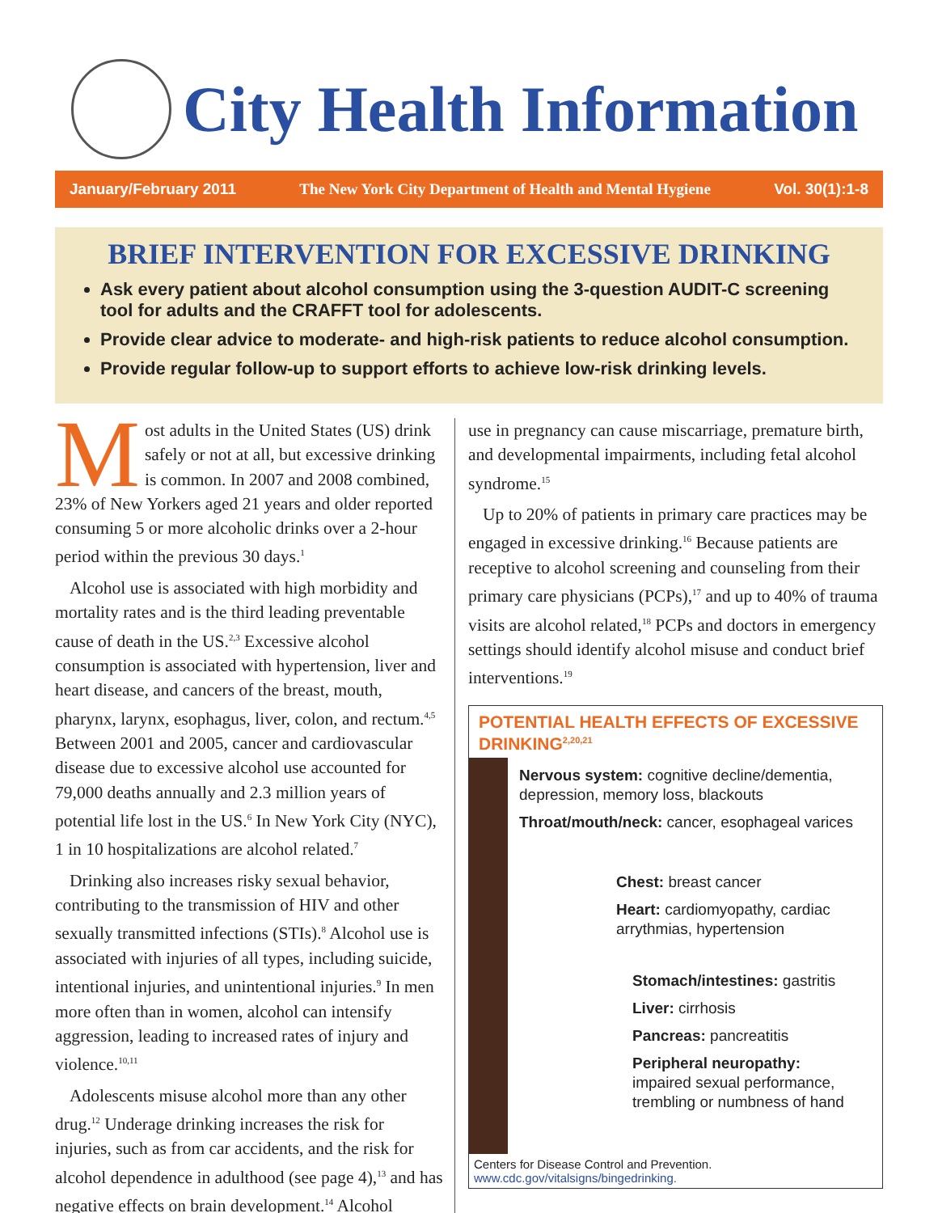City Health Information
January/February 2011 The New York City Department of Health and Mental Hygiene Vol. 30(1):1-8
BRIEF INTERVENTION FOR EXCESSIVE DRINKING
Ask every patient about alcohol consumption using the 3-question AUDIT-C screening tool for adults and the CRAFFT tool for adolescents.
Provide clear advice to moderate- and high-risk patients to reduce alcohol consumption.
Provide regular follow-up to support efforts to achieve low-risk drinking levels.
Most adults in the United States (US) drink safely or not at all, but excessive drinking is common. In 2007 and 2008 combined, 23% of New Yorkers aged 21 years and older reported consuming 5 or more alcoholic drinks over a 2-hour period within the previous 30 days.<sup>1</sup>
Alcohol use is associated with high morbidity and mortality rates and is the third leading preventable cause of death in the US.<sup>2,3</sup> Excessive alcohol consumption is associated with hypertension, liver and heart disease, and cancers of the breast, mouth, pharynx, larynx, esophagus, liver, colon, and rectum.<sup>4,5</sup> Between 2001 and 2005, cancer and cardiovascular disease due to excessive alcohol use accounted for 79,000 deaths annually and 2.3 million years of potential life lost in the US.<sup>6</sup> In New York City (NYC), 1 in 10 hospitalizations are alcohol related.<sup>7</sup>
Drinking also increases risky sexual behavior, contributing to the transmission of HIV and other sexually transmitted infections (STIs).<sup>8</sup> Alcohol use is associated with injuries of all types, including suicide, intentional injuries, and unintentional injuries.<sup>9</sup> In men more often than in women, alcohol can intensify aggression, leading to increased rates of injury and violence.<sup>10,11</sup>
Adolescents misuse alcohol more than any other drug.<sup>12</sup> Underage drinking increases the risk for injuries, such as from car accidents, and the risk for alcohol dependence in adulthood (see page 4),<sup>13</sup> and has negative effects on brain development.<sup>14</sup> Alcohol
use in pregnancy can cause miscarriage, premature birth, and developmental impairments, including fetal alcohol syndrome.<sup>15</sup>
Up to 20% of patients in primary care practices may be engaged in excessive drinking.<sup>16</sup> Because patients are receptive to alcohol screening and counseling from their primary care physicians (PCPs),<sup>17</sup> and up to 40% of trauma visits are alcohol related,<sup>18</sup> PCPs and doctors in emergency settings should identify alcohol misuse and conduct brief interventions.<sup>19</sup>
POTENTIAL HEALTH EFFECTS OF EXCESSIVE DRINKING<sup>2,20,21</sup>
Nervous system: cognitive decline/dementia, depression, memory loss, blackouts
Throat/mouth/neck: cancer, esophageal varices
Chest: breast cancer
Heart: cardiomyopathy, cardiac arrythmias, hypertension
Stomach/intestines: gastritis
Liver: cirrhosis
Pancreas: pancreatitis
Peripheral neuropathy:
impaired sexual performance, trembling or numbness of hand
Centers for Disease Control and Prevention.
www.cdc.gov/vitalsigns/bingedrinking.